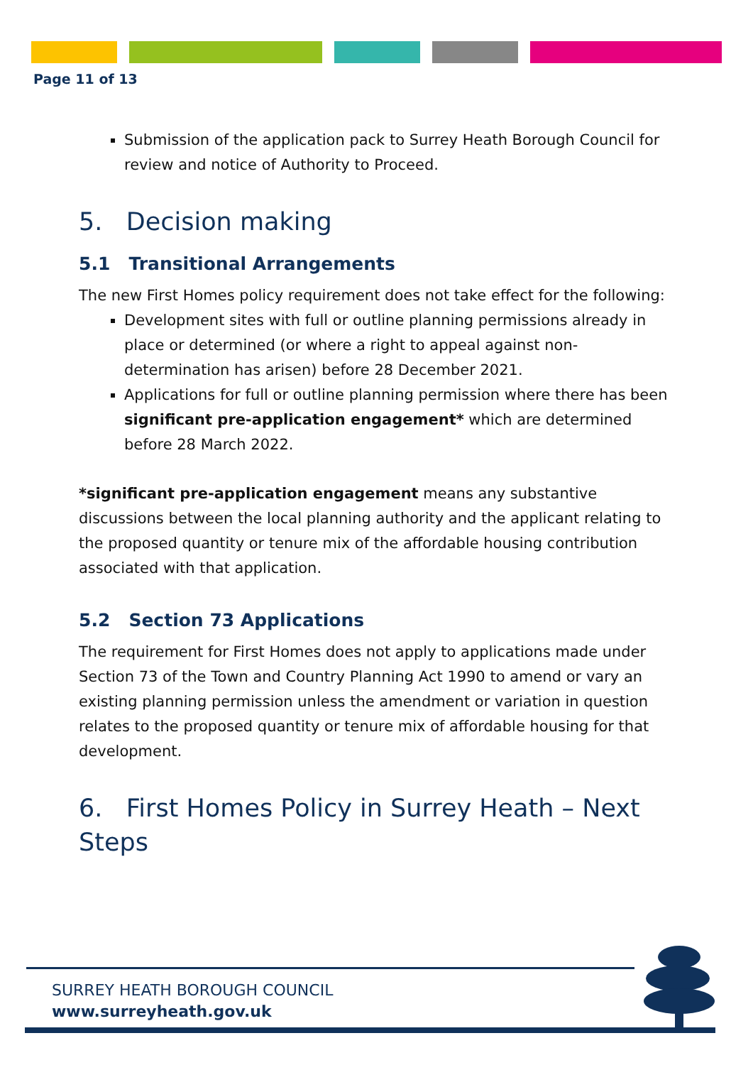Page 11 of 13
Submission of the application pack to Surrey Heath Borough Council for review and notice of Authority to Proceed.
5. Decision making
5.1 Transitional Arrangements
The new First Homes policy requirement does not take effect for the following:
Development sites with full or outline planning permissions already in place or determined (or where a right to appeal against non-determination has arisen) before 28 December 2021.
Applications for full or outline planning permission where there has been significant pre-application engagement* which are determined before 28 March 2022.
*significant pre-application engagement means any substantive discussions between the local planning authority and the applicant relating to the proposed quantity or tenure mix of the affordable housing contribution associated with that application.
5.2 Section 73 Applications
The requirement for First Homes does not apply to applications made under Section 73 of the Town and Country Planning Act 1990 to amend or vary an existing planning permission unless the amendment or variation in question relates to the proposed quantity or tenure mix of affordable housing for that development.
6. First Homes Policy in Surrey Heath – Next Steps
SURREY HEATH BOROUGH COUNCIL
www.surreyheath.gov.uk